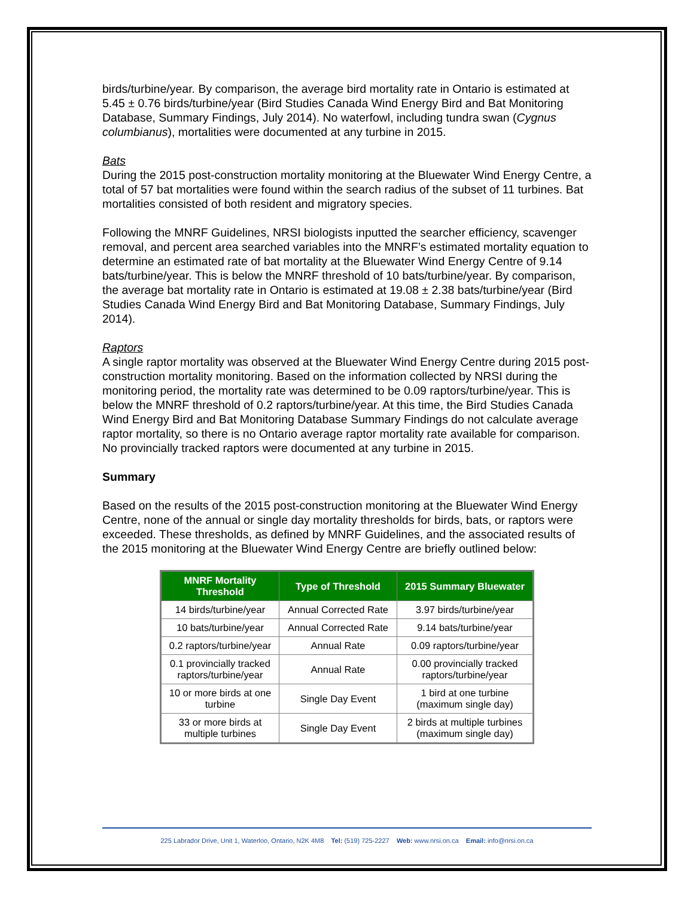birds/turbine/year. By comparison, the average bird mortality rate in Ontario is estimated at 5.45 ± 0.76 birds/turbine/year (Bird Studies Canada Wind Energy Bird and Bat Monitoring Database, Summary Findings, July 2014). No waterfowl, including tundra swan (Cygnus columbianus), mortalities were documented at any turbine in 2015.
Bats
During the 2015 post-construction mortality monitoring at the Bluewater Wind Energy Centre, a total of 57 bat mortalities were found within the search radius of the subset of 11 turbines. Bat mortalities consisted of both resident and migratory species.
Following the MNRF Guidelines, NRSI biologists inputted the searcher efficiency, scavenger removal, and percent area searched variables into the MNRF’s estimated mortality equation to determine an estimated rate of bat mortality at the Bluewater Wind Energy Centre of 9.14 bats/turbine/year. This is below the MNRF threshold of 10 bats/turbine/year. By comparison, the average bat mortality rate in Ontario is estimated at 19.08 ± 2.38 bats/turbine/year (Bird Studies Canada Wind Energy Bird and Bat Monitoring Database, Summary Findings, July 2014).
Raptors
A single raptor mortality was observed at the Bluewater Wind Energy Centre during 2015 post-construction mortality monitoring. Based on the information collected by NRSI during the monitoring period, the mortality rate was determined to be 0.09 raptors/turbine/year. This is below the MNRF threshold of 0.2 raptors/turbine/year. At this time, the Bird Studies Canada Wind Energy Bird and Bat Monitoring Database Summary Findings do not calculate average raptor mortality, so there is no Ontario average raptor mortality rate available for comparison. No provincially tracked raptors were documented at any turbine in 2015.
Summary
Based on the results of the 2015 post-construction monitoring at the Bluewater Wind Energy Centre, none of the annual or single day mortality thresholds for birds, bats, or raptors were exceeded. These thresholds, as defined by MNRF Guidelines, and the associated results of the 2015 monitoring at the Bluewater Wind Energy Centre are briefly outlined below:
| MNRF Mortality Threshold | Type of Threshold | 2015 Summary Bluewater |
| --- | --- | --- |
| 14 birds/turbine/year | Annual Corrected Rate | 3.97 birds/turbine/year |
| 10 bats/turbine/year | Annual Corrected Rate | 9.14 bats/turbine/year |
| 0.2 raptors/turbine/year | Annual Rate | 0.09 raptors/turbine/year |
| 0.1 provincially tracked raptors/turbine/year | Annual Rate | 0.00 provincially tracked raptors/turbine/year |
| 10 or more birds at one turbine | Single Day Event | 1 bird at one turbine (maximum single day) |
| 33 or more birds at multiple turbines | Single Day Event | 2 birds at multiple turbines (maximum single day) |
225 Labrador Drive, Unit 1, Waterloo, Ontario, N2K 4M8 Tel: (519) 725-2227 Web: www.nrsi.on.ca Email: info@nrsi.on.ca